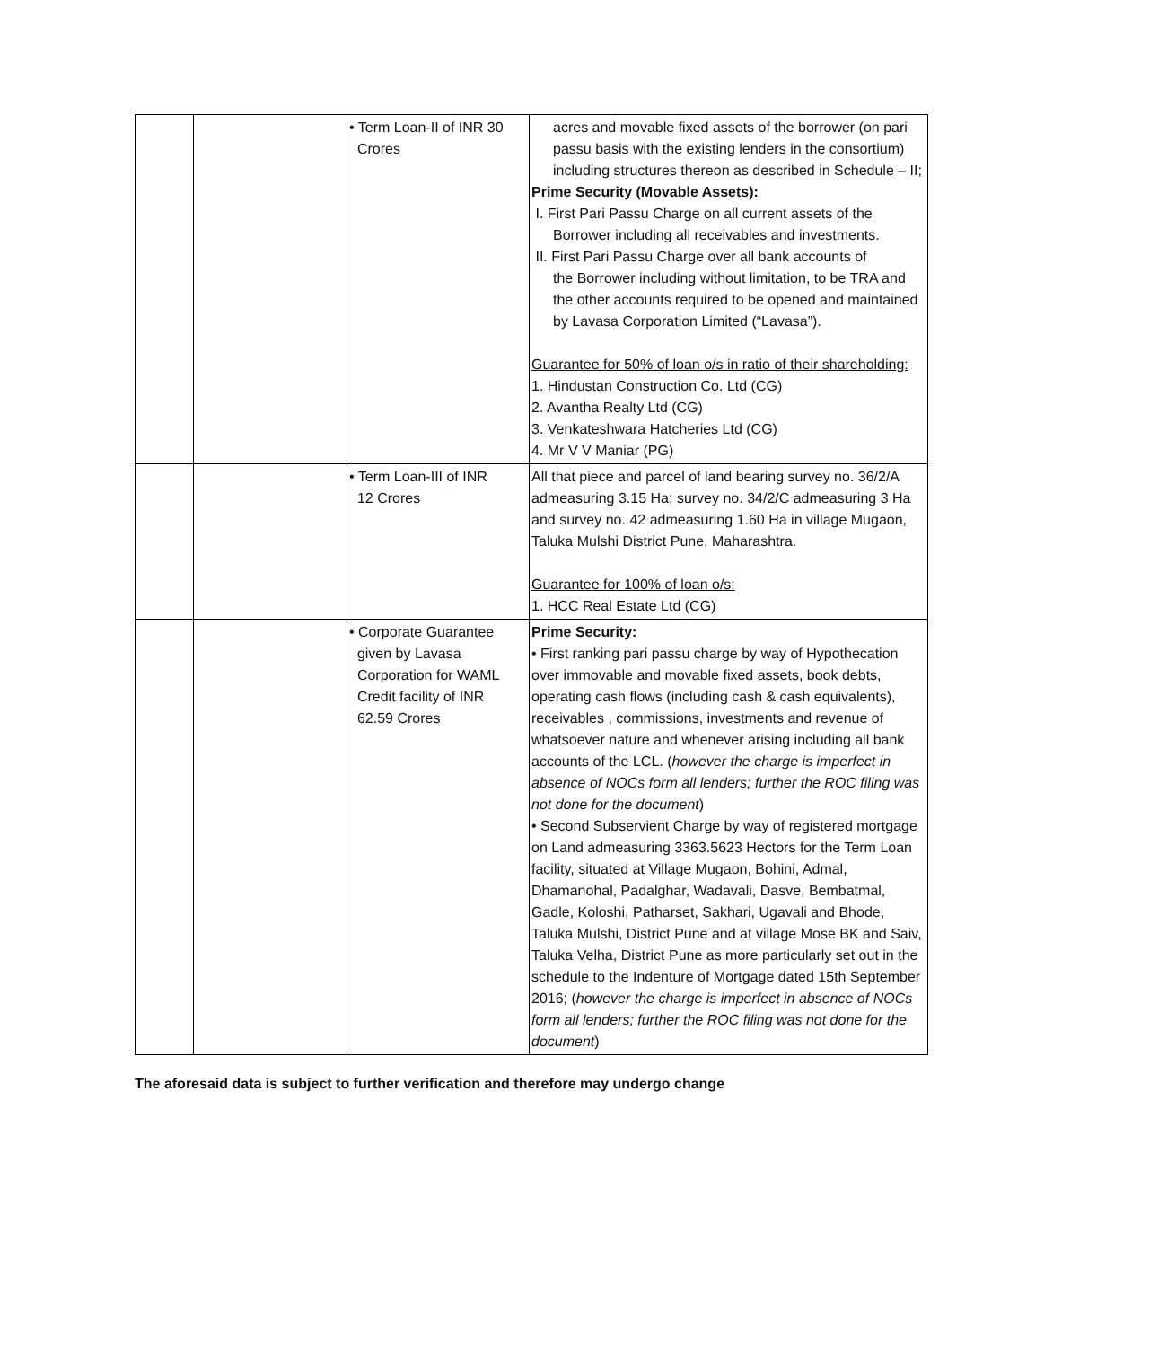| | | • Term Loan-II of INR 30 Crores | acres and movable fixed assets of the borrower (on pari passu basis with the existing lenders in the consortium) including structures thereon as described in Schedule – II; Prime Security (Movable Assets): I. First Pari Passu Charge on all current assets of the Borrower including all receivables and investments. II. First Pari Passu Charge over all bank accounts of the Borrower including without limitation, to be TRA and the other accounts required to be opened and maintained by Lavasa Corporation Limited (“Lavasa”). Guarantee for 50% of loan o/s in ratio of their shareholding: 1. Hindustan Construction Co. Ltd (CG) 2. Avantha Realty Ltd (CG) 3. Venkateshwara Hatcheries Ltd (CG) 4. Mr V V Maniar (PG) |
| | | • Term Loan-III of INR 12 Crores | All that piece and parcel of land bearing survey no. 36/2/A admeasuring 3.15 Ha; survey no. 34/2/C admeasuring 3 Ha and survey no. 42 admeasuring 1.60 Ha in village Mugaon, Taluka Mulshi District Pune, Maharashtra. Guarantee for 100% of loan o/s: 1. HCC Real Estate Ltd (CG) |
| | | • Corporate Guarantee given by Lavasa Corporation for WAML Credit facility of INR 62.59 Crores | Prime Security: • First ranking pari passu charge by way of Hypothecation over immovable and movable fixed assets, book debts, operating cash flows (including cash & cash equivalents), receivables , commissions, investments and revenue of whatsoever nature and whenever arising including all bank accounts of the LCL. ( however the charge is imperfect in absence of NOCs form all lenders; further the ROC filing was not done for the document ) • Second Subservient Charge by way of registered mortgage on Land admeasuring 3363.5623 Hectors for the Term Loan facility, situated at Village Mugaon, Bohini, Admal, Dhamanohal, Padalghar, Wadavali, Dasve, Bembatmal, Gadle, Koloshi, Patharset, Sakhari, Ugavali and Bhode, Taluka Mulshi, District Pune and at village Mose BK and Saiv, Taluka Velha, District Pune as more particularly set out in the schedule to the Indenture of Mortgage dated 15th September 2016; ( however the charge is imperfect in absence of NOCs form all lenders; further the ROC filing was not done for the document ) |
The aforesaid data is subject to further verification and therefore may undergo change